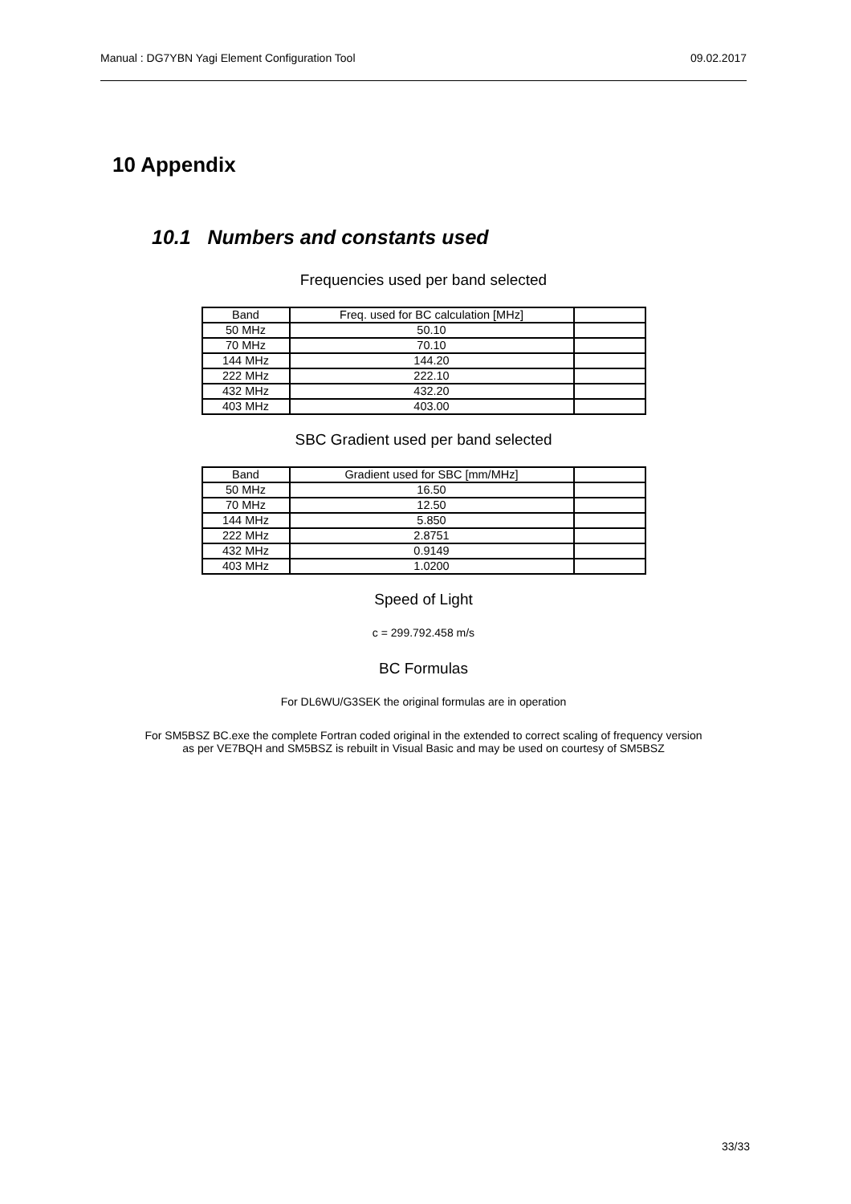Manual : DG7YBN Yagi Element Configuration Tool 09.02.2017
10 Appendix
10.1 Numbers and constants used
Frequencies used per band selected
| Band | Freq. used for BC calculation [MHz] | |
| 50 MHz | 50.10 | |
| 70 MHz | 70.10 | |
| 144 MHz | 144.20 | |
| 222 MHz | 222.10 | |
| 432 MHz | 432.20 | |
| 403 MHz | 403.00 | |
SBC Gradient used per band selected
| Band | Gradient used for SBC [mm/MHz] | |
| 50 MHz | 16.50 | |
| 70 MHz | 12.50 | |
| 144 MHz | 5.850 | |
| 222 MHz | 2.8751 | |
| 432 MHz | 0.9149 | |
| 403 MHz | 1.0200 | |
Speed of Light
c = 299.792.458 m/s
BC Formulas
For DL6WU/G3SEK the original formulas are in operation
For SM5BSZ BC.exe the complete Fortran coded original in the extended to correct scaling of frequency version
as per VE7BQH and SM5BSZ is rebuilt in Visual Basic and may be used on courtesy of SM5BSZ
33/33